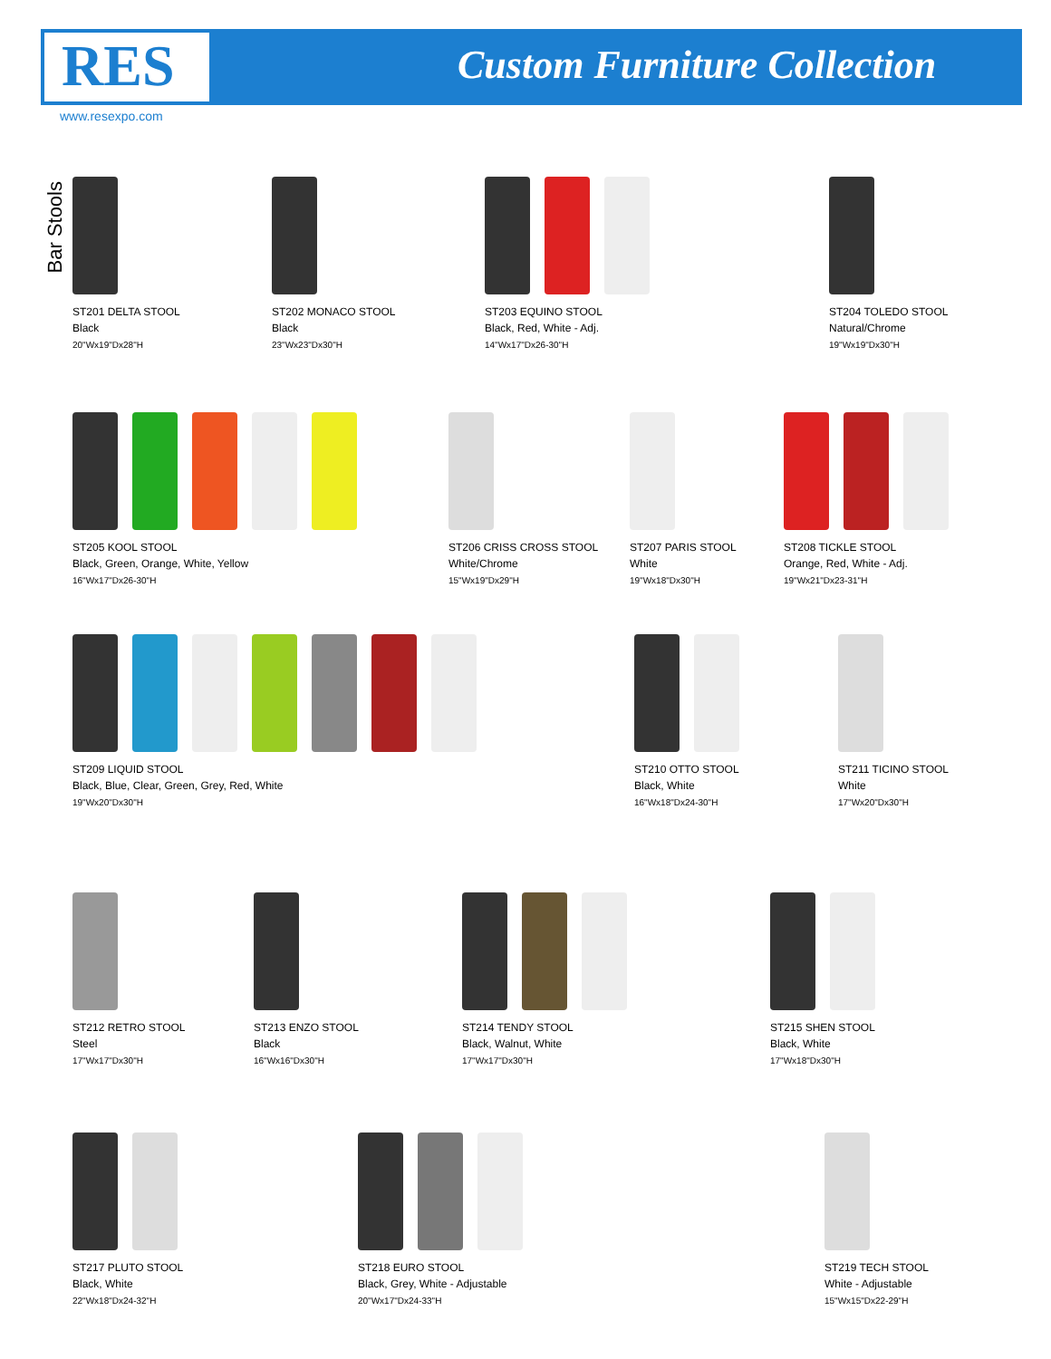RES
www.resexpo.com
Custom Furniture Collection
Bar Stools
ST201 DELTA STOOL
Black
20"Wx19"Dx28"H
ST202 MONACO STOOL
Black
23"Wx23"Dx30"H
ST203 EQUINO STOOL
Black, Red, White - Adj.
14"Wx17"Dx26-30"H
ST204 TOLEDO STOOL
Natural/Chrome
19"Wx19"Dx30"H
ST205 KOOL STOOL
Black, Green, Orange, White, Yellow
16"Wx17"Dx26-30"H
ST206 CRISS CROSS STOOL
White/Chrome
15"Wx19"Dx29"H
ST207 PARIS STOOL
White
19"Wx18"Dx30"H
ST208 TICKLE STOOL
Orange, Red, White - Adj.
19"Wx21"Dx23-31"H
ST209 LIQUID STOOL
Black, Blue, Clear, Green, Grey, Red, White
19"Wx20"Dx30"H
ST210 OTTO STOOL
Black, White
16"Wx18"Dx24-30"H
ST211 TICINO STOOL
White
17"Wx20"Dx30"H
ST212 RETRO STOOL
Steel
17"Wx17"Dx30"H
ST213 ENZO STOOL
Black
16"Wx16"Dx30"H
ST214 TENDY STOOL
Black, Walnut, White
17"Wx17"Dx30"H
ST215 SHEN STOOL
Black, White
17"Wx18"Dx30"H
ST217 PLUTO STOOL
Black, White
22"Wx18"Dx24-32"H
ST218 EURO STOOL
Black, Grey, White - Adjustable
20"Wx17"Dx24-33"H
ST219 TECH STOOL
White - Adjustable
15"Wx15"Dx22-29"H